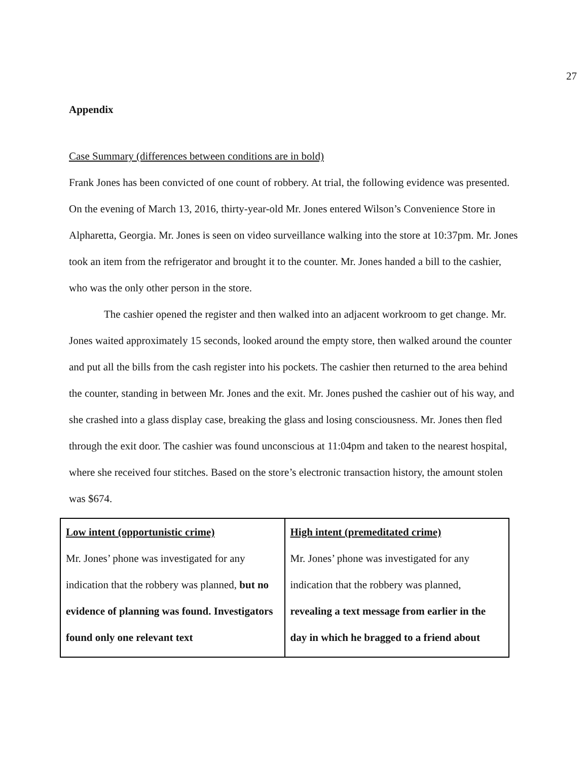27
Appendix
Case Summary (differences between conditions are in bold)
Frank Jones has been convicted of one count of robbery. At trial, the following evidence was presented.
On the evening of March 13, 2016, thirty-year-old Mr. Jones entered Wilson’s Convenience Store in Alpharetta, Georgia. Mr. Jones is seen on video surveillance walking into the store at 10:37pm. Mr. Jones took an item from the refrigerator and brought it to the counter. Mr. Jones handed a bill to the cashier, who was the only other person in the store.
The cashier opened the register and then walked into an adjacent workroom to get change. Mr. Jones waited approximately 15 seconds, looked around the empty store, then walked around the counter and put all the bills from the cash register into his pockets. The cashier then returned to the area behind the counter, standing in between Mr. Jones and the exit. Mr. Jones pushed the cashier out of his way, and she crashed into a glass display case, breaking the glass and losing consciousness. Mr. Jones then fled through the exit door. The cashier was found unconscious at 11:04pm and taken to the nearest hospital, where she received four stitches. Based on the store’s electronic transaction history, the amount stolen was $674.
| Low intent (opportunistic crime) Mr. Jones’ phone was investigated for any indication that the robbery was planned, but no evidence of planning was found. Investigators found only one relevant text | High intent (premeditated crime) Mr. Jones’ phone was investigated for any indication that the robbery was planned, revealing a text message from earlier in the day in which he bragged to a friend about |